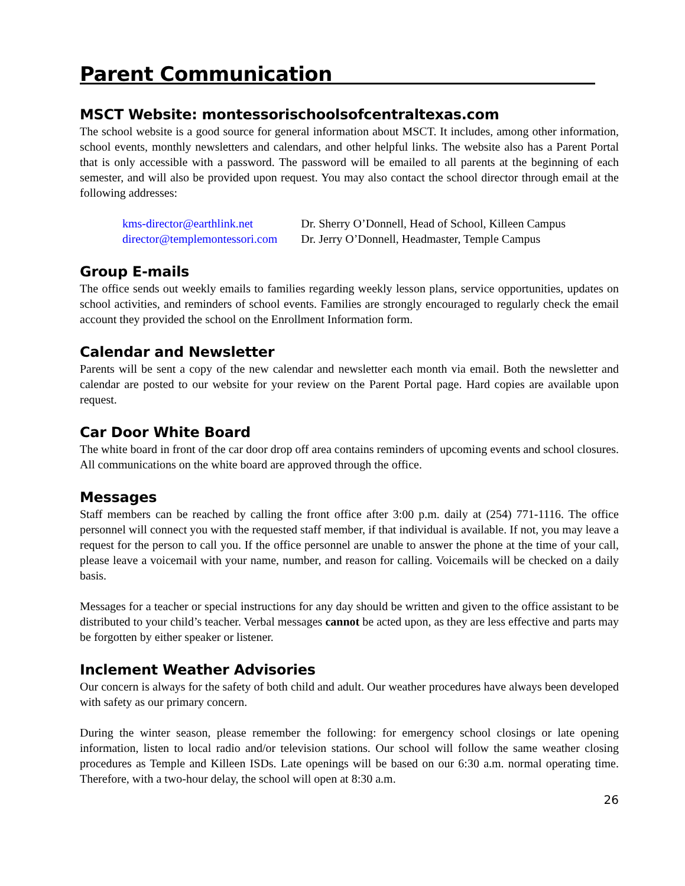Parent Communication
MSCT Website: montessorischoolsofcentraltexas.com
The school website is a good source for general information about MSCT. It includes, among other information, school events, monthly newsletters and calendars, and other helpful links. The website also has a Parent Portal that is only accessible with a password. The password will be emailed to all parents at the beginning of each semester, and will also be provided upon request. You may also contact the school director through email at the following addresses:
| kms-director@earthlink.net | Dr. Sherry O’Donnell, Head of School, Killeen Campus |
| director@templemontessori.com | Dr. Jerry O’Donnell, Headmaster, Temple Campus |
Group E-mails
The office sends out weekly emails to families regarding weekly lesson plans, service opportunities, updates on school activities, and reminders of school events. Families are strongly encouraged to regularly check the email account they provided the school on the Enrollment Information form.
Calendar and Newsletter
Parents will be sent a copy of the new calendar and newsletter each month via email. Both the newsletter and calendar are posted to our website for your review on the Parent Portal page. Hard copies are available upon request.
Car Door White Board
The white board in front of the car door drop off area contains reminders of upcoming events and school closures. All communications on the white board are approved through the office.
Messages
Staff members can be reached by calling the front office after 3:00 p.m. daily at (254) 771-1116. The office personnel will connect you with the requested staff member, if that individual is available. If not, you may leave a request for the person to call you. If the office personnel are unable to answer the phone at the time of your call, please leave a voicemail with your name, number, and reason for calling. Voicemails will be checked on a daily basis.
Messages for a teacher or special instructions for any day should be written and given to the office assistant to be distributed to your child’s teacher. Verbal messages cannot be acted upon, as they are less effective and parts may be forgotten by either speaker or listener.
Inclement Weather Advisories
Our concern is always for the safety of both child and adult. Our weather procedures have always been developed with safety as our primary concern.
During the winter season, please remember the following: for emergency school closings or late opening information, listen to local radio and/or television stations. Our school will follow the same weather closing procedures as Temple and Killeen ISDs. Late openings will be based on our 6:30 a.m. normal operating time. Therefore, with a two-hour delay, the school will open at 8:30 a.m.
26